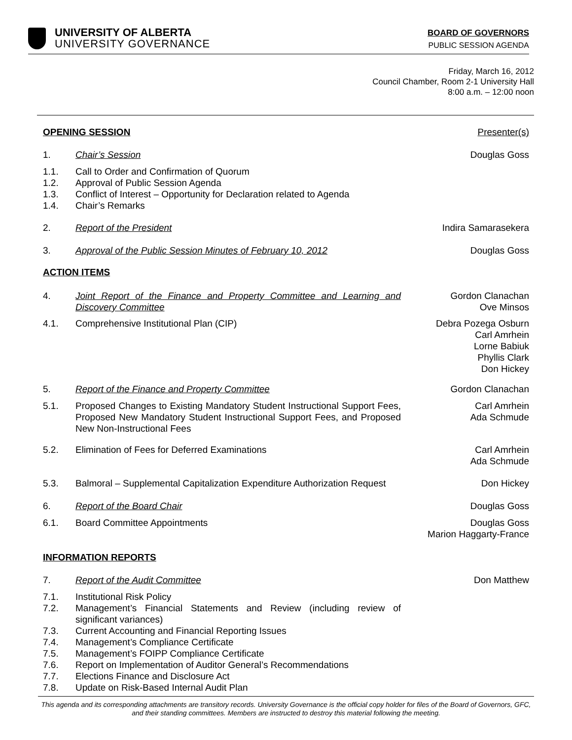UNIVERSITY OF ALBERTA
UNIVERSITY GOVERNANCE
BOARD OF GOVERNORS
PUBLIC SESSION AGENDA
Friday, March 16, 2012
Council Chamber, Room 2-1 University Hall
8:00 a.m. – 12:00 noon
| OPENING SESSION | | Presenter(s) |
| 1. | Chair’s Session | Douglas Goss |
| 1.1. 1.2. 1.3. 1.4. | Call to Order and Confirmation of Quorum Approval of Public Session Agenda Conflict of Interest – Opportunity for Declaration related to Agenda Chair’s Remarks | |
| 2. | Report of the President | Indira Samarasekera |
| 3. | Approval of the Public Session Minutes of February 10, 2012 | Douglas Goss |
| ACTION ITEMS | | |
| 4. | Joint Report of the Finance and Property Committee and Learning and Discovery Committee | Gordon Clanachan Ove Minsos |
| 4.1. | Comprehensive Institutional Plan (CIP) | Debra Pozega Osburn Carl Amrhein Lorne Babiuk Phyllis Clark Don Hickey |
| 5. | Report of the Finance and Property Committee | Gordon Clanachan |
| 5.1. | Proposed Changes to Existing Mandatory Student Instructional Support Fees, Proposed New Mandatory Student Instructional Support Fees, and Proposed New Non-Instructional Fees | Carl Amrhein Ada Schmude |
| 5.2. | Elimination of Fees for Deferred Examinations | Carl Amrhein Ada Schmude |
| 5.3. | Balmoral – Supplemental Capitalization Expenditure Authorization Request | Don Hickey |
| 6. | Report of the Board Chair | Douglas Goss |
| 6.1. | Board Committee Appointments | Douglas Goss Marion Haggarty-France |
| INFORMATION REPORTS | | |
| 7. | Report of the Audit Committee | Don Matthew |
| 7.1. | Institutional Risk Policy | |
| 7.2. | Management’s Financial Statements and Review (including review of significant variances) | |
| 7.3. | Current Accounting and Financial Reporting Issues | |
| 7.4. | Management’s Compliance Certificate | |
| 7.5. | Management’s FOIPP Compliance Certificate | |
| 7.6. | Report on Implementation of Auditor General’s Recommendations | |
| 7.7. | Elections Finance and Disclosure Act | |
| 7.8. | Update on Risk-Based Internal Audit Plan | |
This agenda and its corresponding attachments are transitory records. University Governance is the official copy holder for files of the Board of Governors, GFC, and their standing committees. Members are instructed to destroy this material following the meeting.